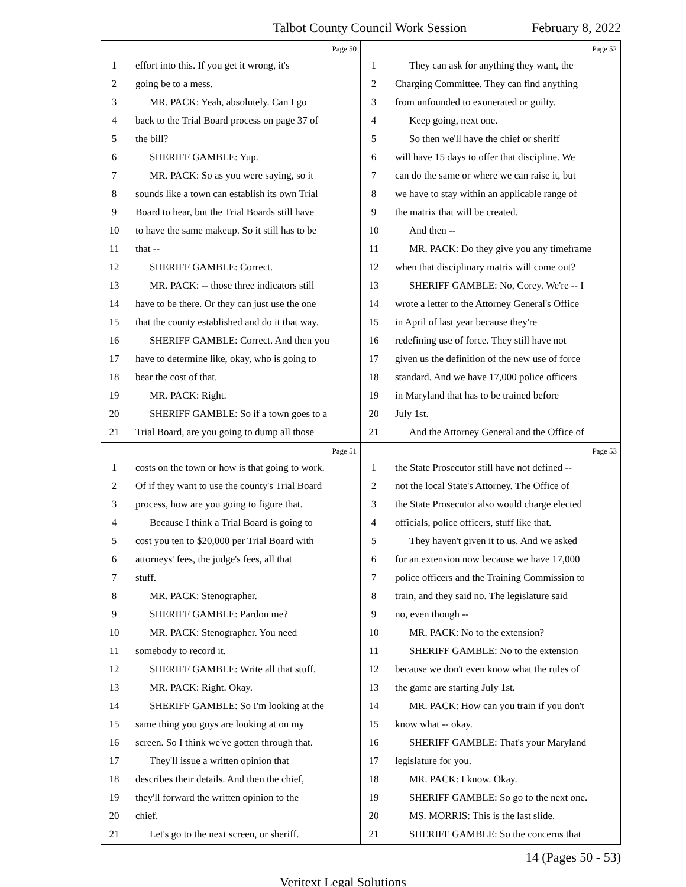Talbot County Council Work Session February 8, 2022
Page 50
1 effort into this. If you get it wrong, it's
2 going be to a mess.
3 MR. PACK: Yeah, absolutely. Can I go
4 back to the Trial Board process on page 37 of
5 the bill?
6 SHERIFF GAMBLE: Yup.
7 MR. PACK: So as you were saying, so it
8 sounds like a town can establish its own Trial
9 Board to hear, but the Trial Boards still have
10 to have the same makeup. So it still has to be
11 that --
12 SHERIFF GAMBLE: Correct.
13 MR. PACK: -- those three indicators still
14 have to be there. Or they can just use the one
15 that the county established and do it that way.
16 SHERIFF GAMBLE: Correct. And then you
17 have to determine like, okay, who is going to
18 bear the cost of that.
19 MR. PACK: Right.
20 SHERIFF GAMBLE: So if a town goes to a
21 Trial Board, are you going to dump all those
Page 52
1 They can ask for anything they want, the
2 Charging Committee. They can find anything
3 from unfounded to exonerated or guilty.
4 Keep going, next one.
5 So then we'll have the chief or sheriff
6 will have 15 days to offer that discipline. We
7 can do the same or where we can raise it, but
8 we have to stay within an applicable range of
9 the matrix that will be created.
10 And then --
11 MR. PACK: Do they give you any timeframe
12 when that disciplinary matrix will come out?
13 SHERIFF GAMBLE: No, Corey. We're -- I
14 wrote a letter to the Attorney General's Office
15 in April of last year because they're
16 redefining use of force. They still have not
17 given us the definition of the new use of force
18 standard. And we have 17,000 police officers
19 in Maryland that has to be trained before
20 July 1st.
21 And the Attorney General and the Office of
Page 51
1 costs on the town or how is that going to work.
2 Of if they want to use the county's Trial Board
3 process, how are you going to figure that.
4 Because I think a Trial Board is going to
5 cost you ten to $20,000 per Trial Board with
6 attorneys' fees, the judge's fees, all that
7 stuff.
8 MR. PACK: Stenographer.
9 SHERIFF GAMBLE: Pardon me?
10 MR. PACK: Stenographer. You need
11 somebody to record it.
12 SHERIFF GAMBLE: Write all that stuff.
13 MR. PACK: Right. Okay.
14 SHERIFF GAMBLE: So I'm looking at the
15 same thing you guys are looking at on my
16 screen. So I think we've gotten through that.
17 They'll issue a written opinion that
18 describes their details. And then the chief,
19 they'll forward the written opinion to the
20 chief.
21 Let's go to the next screen, or sheriff.
Page 53
1 the State Prosecutor still have not defined --
2 not the local State's Attorney. The Office of
3 the State Prosecutor also would charge elected
4 officials, police officers, stuff like that.
5 They haven't given it to us. And we asked
6 for an extension now because we have 17,000
7 police officers and the Training Commission to
8 train, and they said no. The legislature said
9 no, even though --
10 MR. PACK: No to the extension?
11 SHERIFF GAMBLE: No to the extension
12 because we don't even know what the rules of
13 the game are starting July 1st.
14 MR. PACK: How can you train if you don't
15 know what -- okay.
16 SHERIFF GAMBLE: That's your Maryland
17 legislature for you.
18 MR. PACK: I know. Okay.
19 SHERIFF GAMBLE: So go to the next one.
20 MS. MORRIS: This is the last slide.
21 SHERIFF GAMBLE: So the concerns that
14 (Pages 50 - 53)
Veritext Legal Solutions